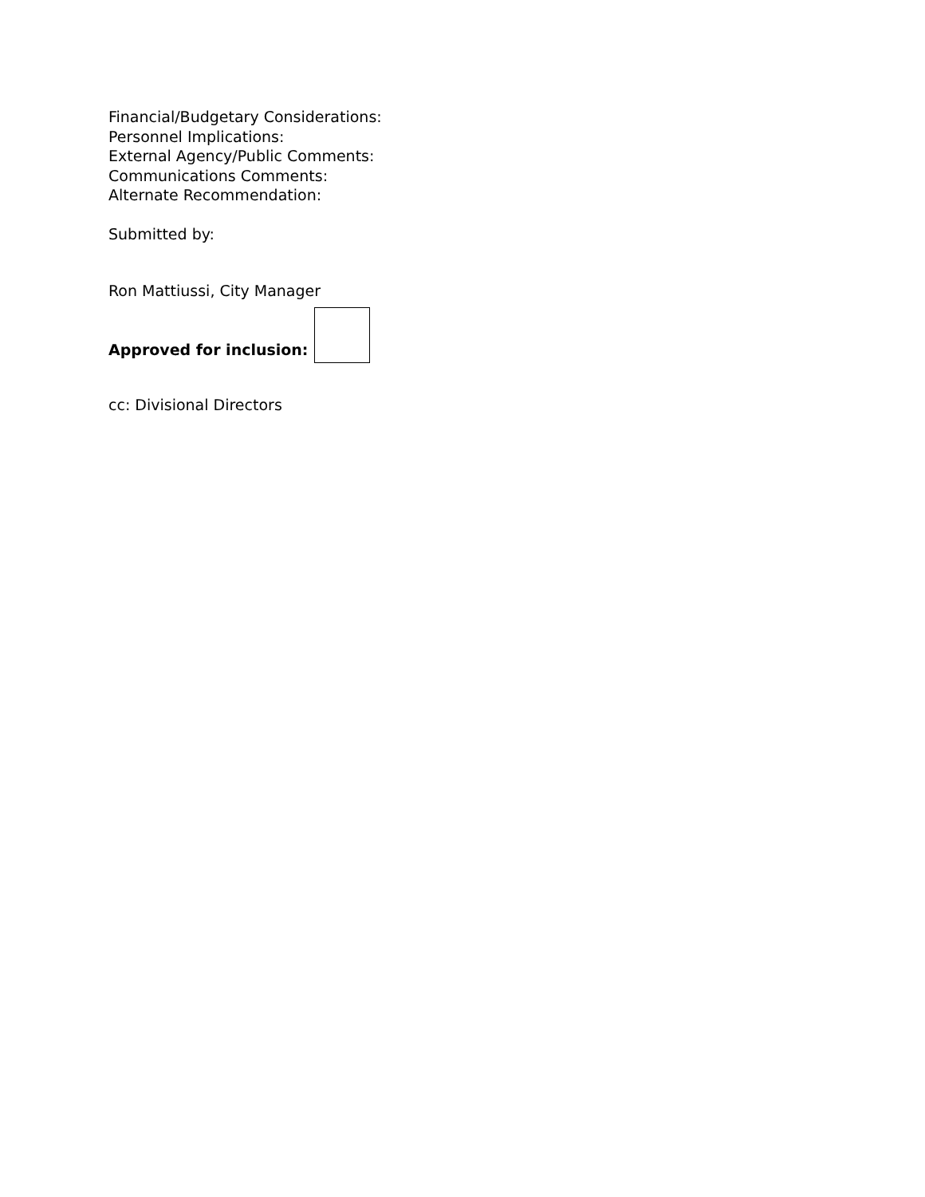Financial/Budgetary Considerations:
Personnel Implications:
External Agency/Public Comments:
Communications Comments:
Alternate Recommendation:
Submitted by:
Ron Mattiussi, City Manager
Approved for inclusion:
cc: Divisional Directors